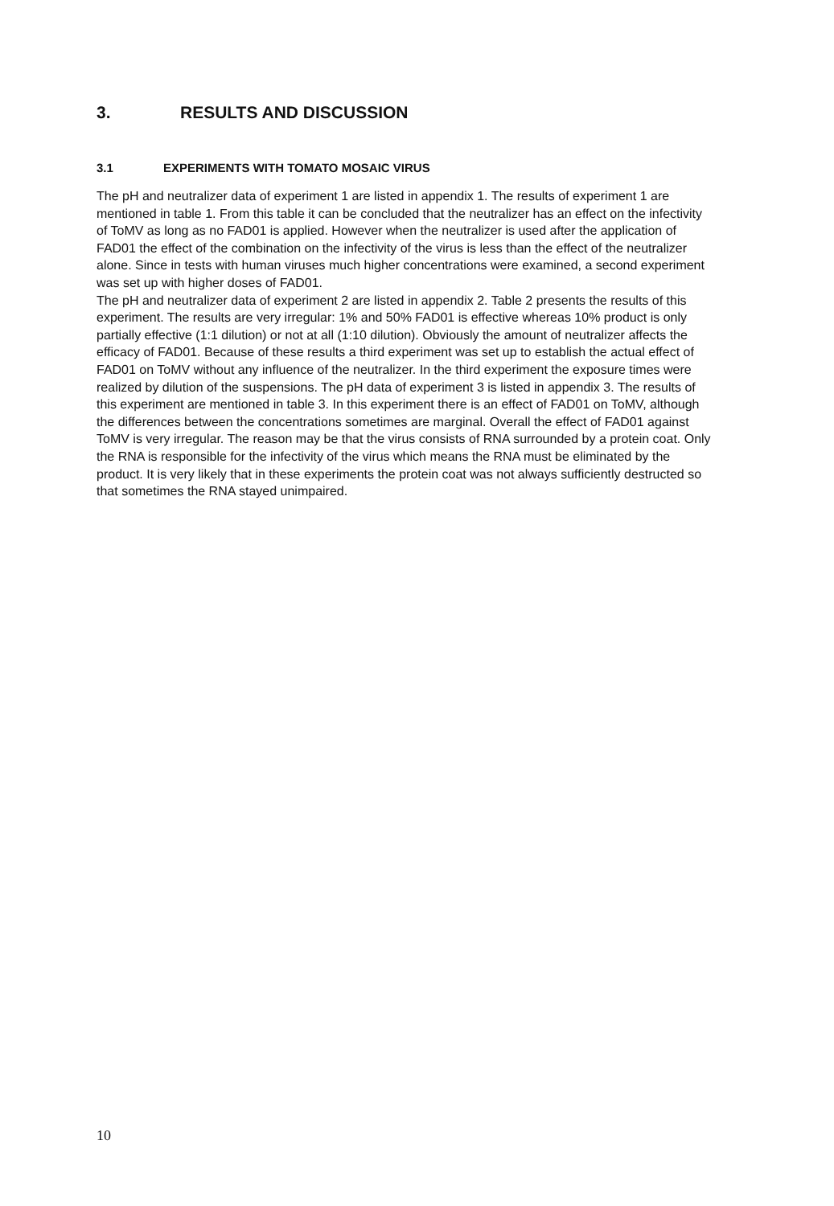3. RESULTS AND DISCUSSION
3.1 EXPERIMENTS WITH TOMATO MOSAIC VIRUS
The pH and neutralizer data of experiment 1 are listed in appendix 1. The results of experiment 1 are mentioned in table 1. From this table it can be concluded that the neutralizer has an effect on the infectivity of ToMV as long as no FAD01 is applied. However when the neutralizer is used after the application of FAD01 the effect of the combination on the infectivity of the virus is less than the effect of the neutralizer alone. Since in tests with human viruses much higher concentrations were examined, a second experiment was set up with higher doses of FAD01.
The pH and neutralizer data of experiment 2 are listed in appendix 2. Table 2 presents the results of this experiment. The results are very irregular: 1% and 50% FAD01 is effective whereas 10% product is only partially effective (1:1 dilution) or not at all (1:10 dilution). Obviously the amount of neutralizer affects the efficacy of FAD01. Because of these results a third experiment was set up to establish the actual effect of FAD01 on ToMV without any influence of the neutralizer. In the third experiment the exposure times were realized by dilution of the suspensions. The pH data of experiment 3 is listed in appendix 3. The results of this experiment are mentioned in table 3. In this experiment there is an effect of FAD01 on ToMV, although the differences between the concentrations sometimes are marginal. Overall the effect of FAD01 against ToMV is very irregular. The reason may be that the virus consists of RNA surrounded by a protein coat. Only the RNA is responsible for the infectivity of the virus which means the RNA must be eliminated by the product. It is very likely that in these experiments the protein coat was not always sufficiently destructed so that sometimes the RNA stayed unimpaired.
10